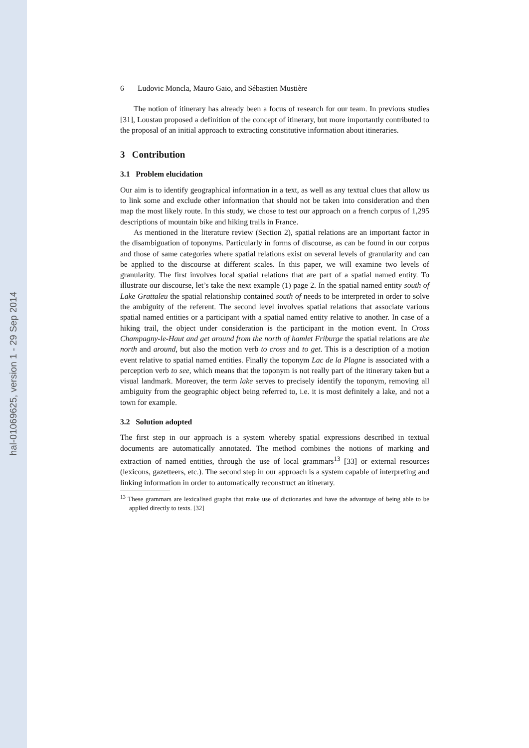hal-01069625, version 1 - 29 Sep 2014
6 Ludovic Moncla, Mauro Gaio, and Sébastien Mustière
The notion of itinerary has already been a focus of research for our team. In previous studies [31], Loustau proposed a definition of the concept of itinerary, but more importantly contributed to the proposal of an initial approach to extracting constitutive information about itineraries.
3 Contribution
3.1 Problem elucidation
Our aim is to identify geographical information in a text, as well as any textual clues that allow us to link some and exclude other information that should not be taken into consideration and then map the most likely route. In this study, we chose to test our approach on a french corpus of 1,295 descriptions of mountain bike and hiking trails in France.
As mentioned in the literature review (Section 2), spatial relations are an important factor in the disambiguation of toponyms. Particularly in forms of discourse, as can be found in our corpus and those of same categories where spatial relations exist on several levels of granularity and can be applied to the discourse at different scales. In this paper, we will examine two levels of granularity. The first involves local spatial relations that are part of a spatial named entity. To illustrate our discourse, let’s take the next example (1) page 2. In the spatial named entity south of Lake Grattaleu the spatial relationship contained south of needs to be interpreted in order to solve the ambiguity of the referent. The second level involves spatial relations that associate various spatial named entities or a participant with a spatial named entity relative to another. In case of a hiking trail, the object under consideration is the participant in the motion event. In Cross Champagny-le-Haut and get around from the north of hamlet Friburge the spatial relations are the north and around, but also the motion verb to cross and to get. This is a description of a motion event relative to spatial named entities. Finally the toponym Lac de la Plagne is associated with a perception verb to see, which means that the toponym is not really part of the itinerary taken but a visual landmark. Moreover, the term lake serves to precisely identify the toponym, removing all ambiguity from the geographic object being referred to, i.e. it is most definitely a lake, and not a town for example.
3.2 Solution adopted
The first step in our approach is a system whereby spatial expressions described in textual documents are automatically annotated. The method combines the notions of marking and extraction of named entities, through the use of local grammars<sup>13</sup> [33] or external resources (lexicons, gazetteers, etc.). The second step in our approach is a system capable of interpreting and linking information in order to automatically reconstruct an itinerary.
<sup>13</sup> These grammars are lexicalised graphs that make use of dictionaries and have the advantage of being able to be applied directly to texts. [32]